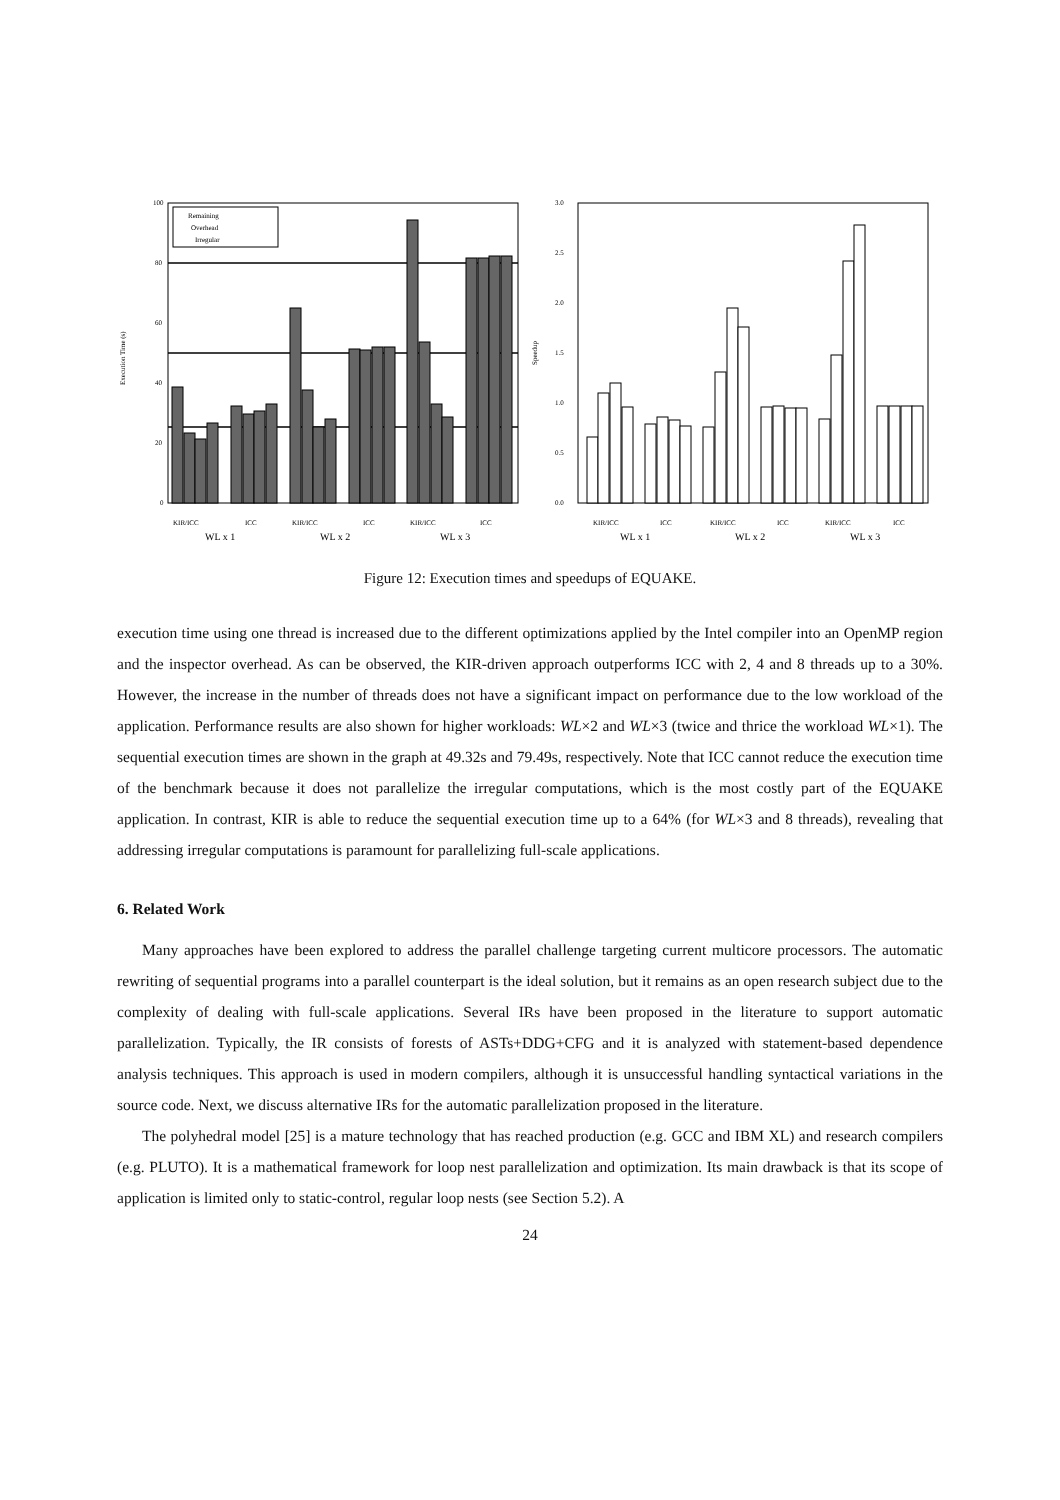100
80
60
40
20
0
Execution Time (s)
Remaining
Overhead
Irregular
KIR/ICC
ICC
KIR/ICC
ICC
KIR/ICC
ICC
WL x 1
WL x 2
WL x 3
3.0
2.5
2.0
1.5
1.0
0.5
0.0
Speedup
KIR/ICC
ICC
KIR/ICC
ICC
KIR/ICC
ICC
WL x 1
WL x 2
WL x 3
Figure 12: Execution times and speedups of EQUAKE.
execution time using one thread is increased due to the different optimizations applied by the Intel compiler into an OpenMP region and the inspector overhead. As can be observed, the KIR-driven approach outperforms ICC with 2, 4 and 8 threads up to a 30%. However, the increase in the number of threads does not have a significant impact on performance due to the low workload of the application. Performance results are also shown for higher workloads: WL×2 and WL×3 (twice and thrice the workload WL×1). The sequential execution times are shown in the graph at 49.32s and 79.49s, respectively. Note that ICC cannot reduce the execution time of the benchmark because it does not parallelize the irregular computations, which is the most costly part of the EQUAKE application. In contrast, KIR is able to reduce the sequential execution time up to a 64% (for WL×3 and 8 threads), revealing that addressing irregular computations is paramount for parallelizing full-scale applications.
6. Related Work
Many approaches have been explored to address the parallel challenge targeting current multicore processors. The automatic rewriting of sequential programs into a parallel counterpart is the ideal solution, but it remains as an open research subject due to the complexity of dealing with full-scale applications. Several IRs have been proposed in the literature to support automatic parallelization. Typically, the IR consists of forests of ASTs+DDG+CFG and it is analyzed with statement-based dependence analysis techniques. This approach is used in modern compilers, although it is unsuccessful handling syntactical variations in the source code. Next, we discuss alternative IRs for the automatic parallelization proposed in the literature.
The polyhedral model [25] is a mature technology that has reached production (e.g. GCC and IBM XL) and research compilers (e.g. PLUTO). It is a mathematical framework for loop nest parallelization and optimization. Its main drawback is that its scope of application is limited only to static-control, regular loop nests (see Section 5.2). A
24